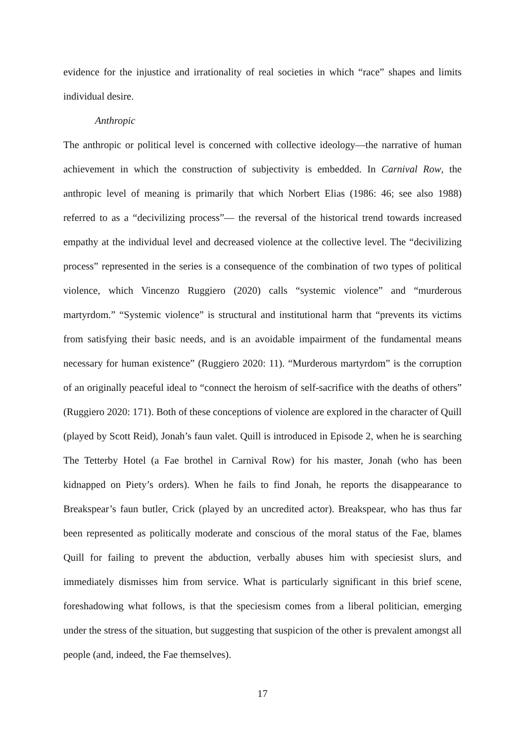evidence for the injustice and irrationality of real societies in which “race” shapes and limits individual desire.
Anthropic
The anthropic or political level is concerned with collective ideology—the narrative of human achievement in which the construction of subjectivity is embedded. In Carnival Row, the anthropic level of meaning is primarily that which Norbert Elias (1986: 46; see also 1988) referred to as a “decivilizing process”— the reversal of the historical trend towards increased empathy at the individual level and decreased violence at the collective level. The “decivilizing process” represented in the series is a consequence of the combination of two types of political violence, which Vincenzo Ruggiero (2020) calls “systemic violence” and “murderous martyrdom.” “Systemic violence” is structural and institutional harm that “prevents its victims from satisfying their basic needs, and is an avoidable impairment of the fundamental means necessary for human existence” (Ruggiero 2020: 11). “Murderous martyrdom” is the corruption of an originally peaceful ideal to “connect the heroism of self-sacrifice with the deaths of others” (Ruggiero 2020: 171). Both of these conceptions of violence are explored in the character of Quill (played by Scott Reid), Jonah’s faun valet. Quill is introduced in Episode 2, when he is searching The Tetterby Hotel (a Fae brothel in Carnival Row) for his master, Jonah (who has been kidnapped on Piety’s orders). When he fails to find Jonah, he reports the disappearance to Breakspear’s faun butler, Crick (played by an uncredited actor). Breakspear, who has thus far been represented as politically moderate and conscious of the moral status of the Fae, blames Quill for failing to prevent the abduction, verbally abuses him with speciesist slurs, and immediately dismisses him from service. What is particularly significant in this brief scene, foreshadowing what follows, is that the speciesism comes from a liberal politician, emerging under the stress of the situation, but suggesting that suspicion of the other is prevalent amongst all people (and, indeed, the Fae themselves).
17